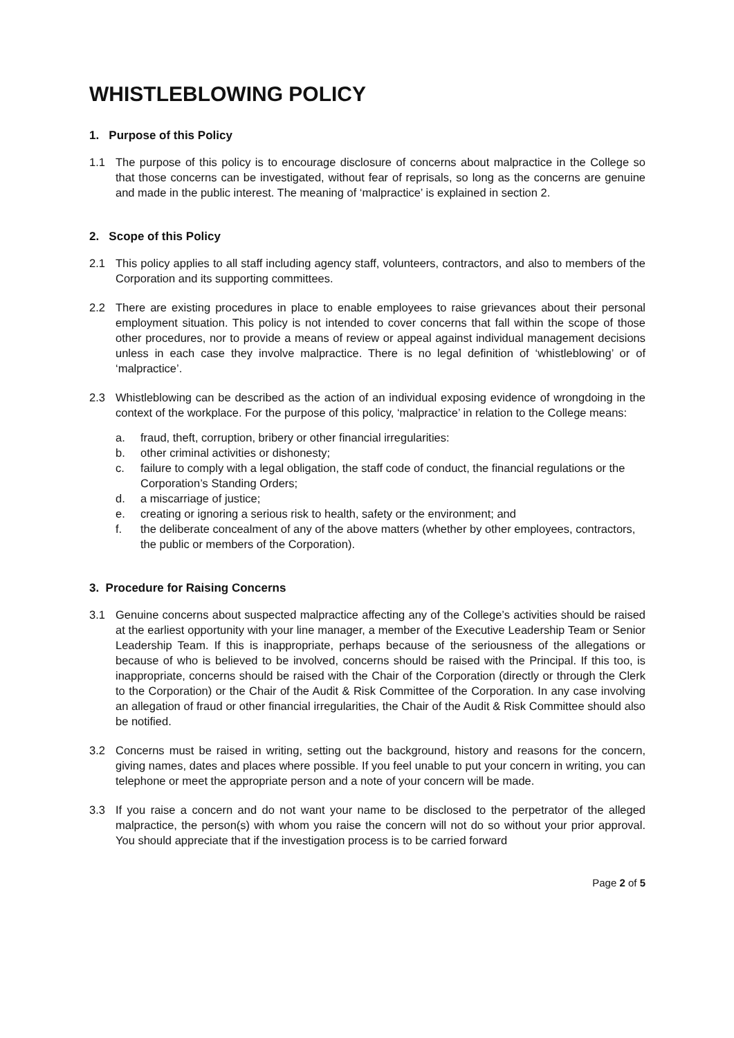WHISTLEBLOWING POLICY
1. Purpose of this Policy
1.1 The purpose of this policy is to encourage disclosure of concerns about malpractice in the College so that those concerns can be investigated, without fear of reprisals, so long as the concerns are genuine and made in the public interest. The meaning of ‘malpractice’ is explained in section 2.
2. Scope of this Policy
2.1 This policy applies to all staff including agency staff, volunteers, contractors, and also to members of the Corporation and its supporting committees.
2.2 There are existing procedures in place to enable employees to raise grievances about their personal employment situation. This policy is not intended to cover concerns that fall within the scope of those other procedures, nor to provide a means of review or appeal against individual management decisions unless in each case they involve malpractice. There is no legal definition of ‘whistleblowing’ or of ‘malpractice’.
2.3 Whistleblowing can be described as the action of an individual exposing evidence of wrongdoing in the context of the workplace. For the purpose of this policy, ‘malpractice’ in relation to the College means:
a. fraud, theft, corruption, bribery or other financial irregularities:
b. other criminal activities or dishonesty;
c. failure to comply with a legal obligation, the staff code of conduct, the financial regulations or the Corporation’s Standing Orders;
d. a miscarriage of justice;
e. creating or ignoring a serious risk to health, safety or the environment; and
f. the deliberate concealment of any of the above matters (whether by other employees, contractors, the public or members of the Corporation).
3. Procedure for Raising Concerns
3.1 Genuine concerns about suspected malpractice affecting any of the College’s activities should be raised at the earliest opportunity with your line manager, a member of the Executive Leadership Team or Senior Leadership Team. If this is inappropriate, perhaps because of the seriousness of the allegations or because of who is believed to be involved, concerns should be raised with the Principal. If this too, is inappropriate, concerns should be raised with the Chair of the Corporation (directly or through the Clerk to the Corporation) or the Chair of the Audit & Risk Committee of the Corporation. In any case involving an allegation of fraud or other financial irregularities, the Chair of the Audit & Risk Committee should also be notified.
3.2 Concerns must be raised in writing, setting out the background, history and reasons for the concern, giving names, dates and places where possible. If you feel unable to put your concern in writing, you can telephone or meet the appropriate person and a note of your concern will be made.
3.3 If you raise a concern and do not want your name to be disclosed to the perpetrator of the alleged malpractice, the person(s) with whom you raise the concern will not do so without your prior approval. You should appreciate that if the investigation process is to be carried forward
Page 2 of 5